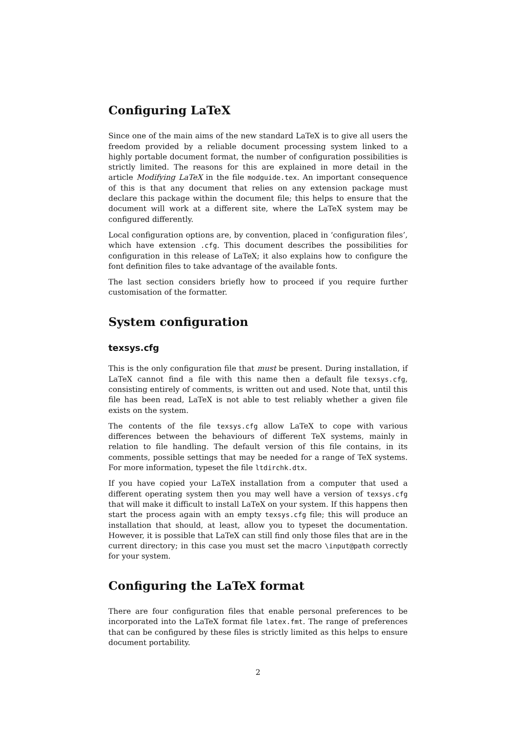Configuring LaTeX
Since one of the main aims of the new standard LaTeX is to give all users the freedom provided by a reliable document processing system linked to a highly portable document format, the number of configuration possibilities is strictly limited. The reasons for this are explained in more detail in the article Modifying LaTeX in the file modguide.tex. An important consequence of this is that any document that relies on any extension package must declare this package within the document file; this helps to ensure that the document will work at a different site, where the LaTeX system may be configured differently.
Local configuration options are, by convention, placed in ‘configuration files’, which have extension .cfg. This document describes the possibilities for configuration in this release of LaTeX; it also explains how to configure the font definition files to take advantage of the available fonts.
The last section considers briefly how to proceed if you require further customisation of the formatter.
System configuration
texsys.cfg
This is the only configuration file that must be present. During installation, if LaTeX cannot find a file with this name then a default file texsys.cfg, consisting entirely of comments, is written out and used. Note that, until this file has been read, LaTeX is not able to test reliably whether a given file exists on the system.
The contents of the file texsys.cfg allow LaTeX to cope with various differences between the behaviours of different TeX systems, mainly in relation to file handling. The default version of this file contains, in its comments, possible settings that may be needed for a range of TeX systems. For more information, typeset the file ltdirchk.dtx.
If you have copied your LaTeX installation from a computer that used a different operating system then you may well have a version of texsys.cfg that will make it difficult to install LaTeX on your system. If this happens then start the process again with an empty texsys.cfg file; this will produce an installation that should, at least, allow you to typeset the documentation. However, it is possible that LaTeX can still find only those files that are in the current directory; in this case you must set the macro \input@path correctly for your system.
Configuring the LaTeX format
There are four configuration files that enable personal preferences to be incorporated into the LaTeX format file latex.fmt. The range of preferences that can be configured by these files is strictly limited as this helps to ensure document portability.
2